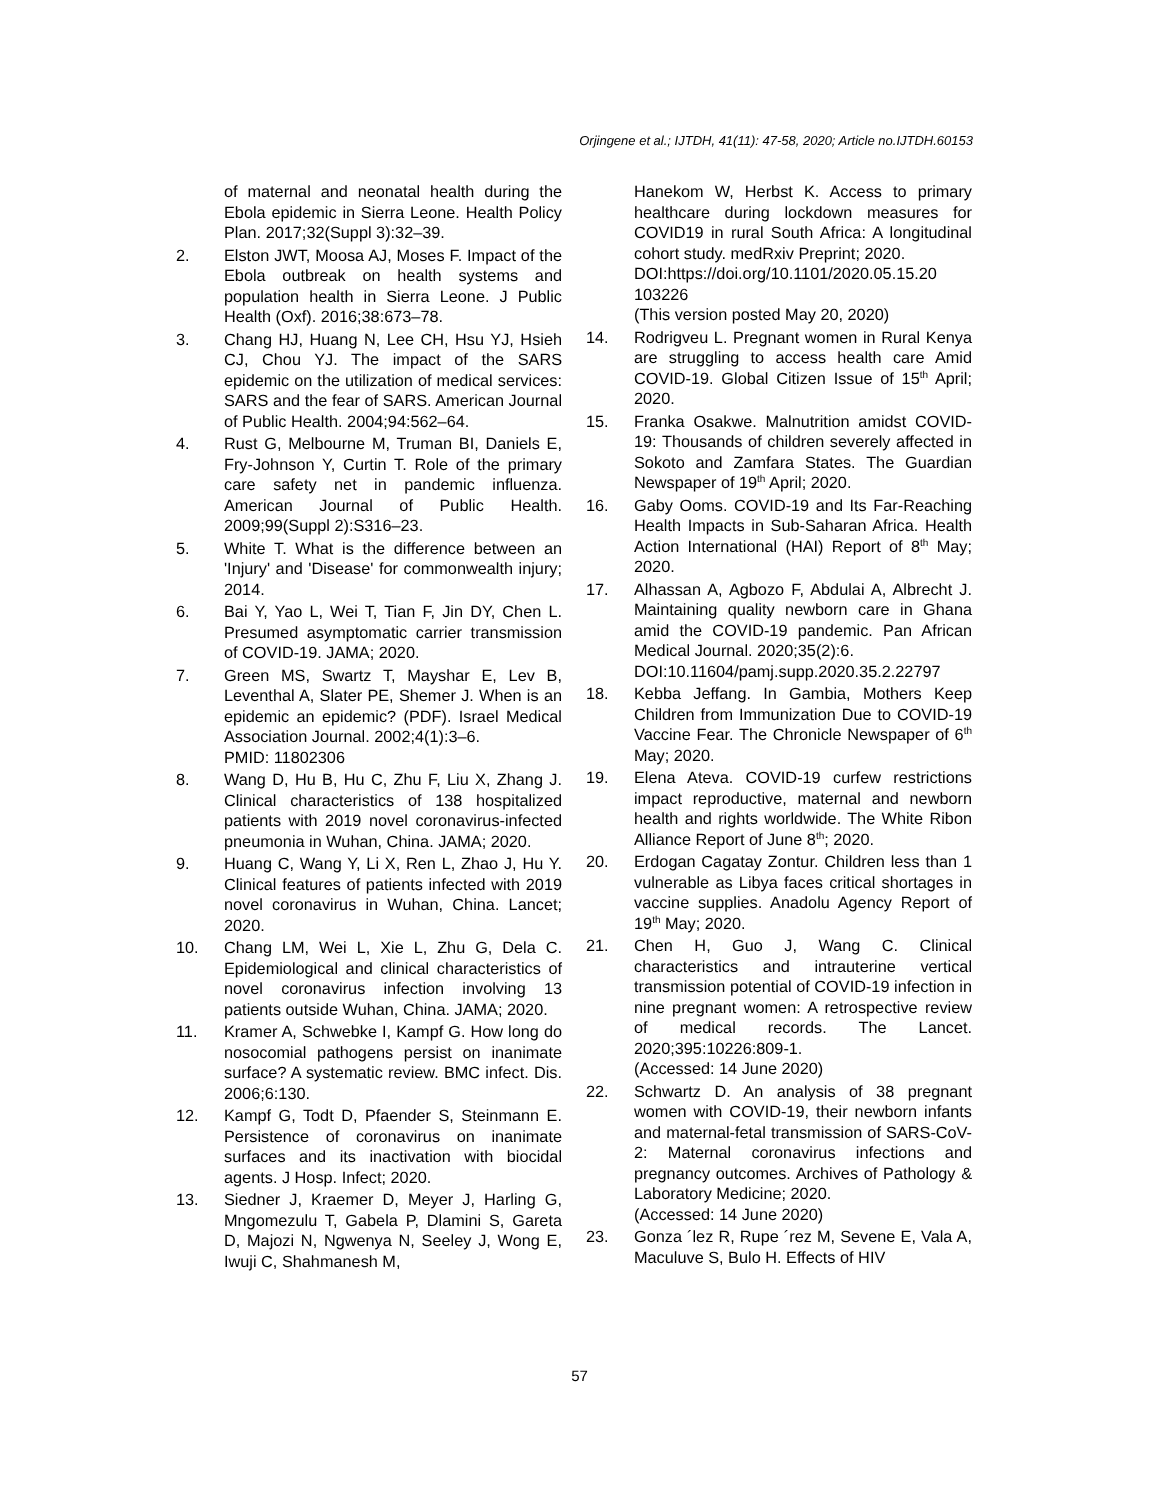Orjingene et al.; IJTDH, 41(11): 47-58, 2020; Article no.IJTDH.60153
of maternal and neonatal health during the Ebola epidemic in Sierra Leone. Health Policy Plan. 2017;32(Suppl 3):32–39.
2. Elston JWT, Moosa AJ, Moses F. Impact of the Ebola outbreak on health systems and population health in Sierra Leone. J Public Health (Oxf). 2016;38:673–78.
3. Chang HJ, Huang N, Lee CH, Hsu YJ, Hsieh CJ, Chou YJ. The impact of the SARS epidemic on the utilization of medical services: SARS and the fear of SARS. American Journal of Public Health. 2004;94:562–64.
4. Rust G, Melbourne M, Truman BI, Daniels E, Fry-Johnson Y, Curtin T. Role of the primary care safety net in pandemic influenza. American Journal of Public Health. 2009;99(Suppl 2):S316–23.
5. White T. What is the difference between an 'Injury' and 'Disease' for commonwealth injury; 2014.
6. Bai Y, Yao L, Wei T, Tian F, Jin DY, Chen L. Presumed asymptomatic carrier transmission of COVID-19. JAMA; 2020.
7. Green MS, Swartz T, Mayshar E, Lev B, Leventhal A, Slater PE, Shemer J. When is an epidemic an epidemic? (PDF). Israel Medical Association Journal. 2002;4(1):3–6.
PMID: 11802306
8. Wang D, Hu B, Hu C, Zhu F, Liu X, Zhang J. Clinical characteristics of 138 hospitalized patients with 2019 novel coronavirus-infected pneumonia in Wuhan, China. JAMA; 2020.
9. Huang C, Wang Y, Li X, Ren L, Zhao J, Hu Y. Clinical features of patients infected with 2019 novel coronavirus in Wuhan, China. Lancet; 2020.
10. Chang LM, Wei L, Xie L, Zhu G, Dela C. Epidemiological and clinical characteristics of novel coronavirus infection involving 13 patients outside Wuhan, China. JAMA; 2020.
11. Kramer A, Schwebke I, Kampf G. How long do nosocomial pathogens persist on inanimate surface? A systematic review. BMC infect. Dis. 2006;6:130.
12. Kampf G, Todt D, Pfaender S, Steinmann E. Persistence of coronavirus on inanimate surfaces and its inactivation with biocidal agents. J Hosp. Infect; 2020.
13. Siedner J, Kraemer D, Meyer J, Harling G, Mngomezulu T, Gabela P, Dlamini S, Gareta D, Majozi N, Ngwenya N, Seeley J, Wong E, Iwuji C, Shahmanesh M,
Hanekom W, Herbst K. Access to primary healthcare during lockdown measures for COVID19 in rural South Africa: A longitudinal cohort study. medRxiv Preprint; 2020.
DOI:https://doi.org/10.1101/2020.05.15.20 103226
(This version posted May 20, 2020)
14. Rodrigveu L. Pregnant women in Rural Kenya are struggling to access health care Amid COVID-19. Global Citizen Issue of 15<sup>th</sup> April; 2020.
15. Franka Osakwe. Malnutrition amidst COVID-19: Thousands of children severely affected in Sokoto and Zamfara States. The Guardian Newspaper of 19<sup>th</sup> April; 2020.
16. Gaby Ooms. COVID-19 and Its Far-Reaching Health Impacts in Sub-Saharan Africa. Health Action International (HAI) Report of 8<sup>th</sup> May; 2020.
17. Alhassan A, Agbozo F, Abdulai A, Albrecht J. Maintaining quality newborn care in Ghana amid the COVID-19 pandemic. Pan African Medical Journal. 2020;35(2):6.
DOI:10.11604/pamj.supp.2020.35.2.22797
18. Kebba Jeffang. In Gambia, Mothers Keep Children from Immunization Due to COVID-19 Vaccine Fear. The Chronicle Newspaper of 6<sup>th</sup> May; 2020.
19. Elena Ateva. COVID-19 curfew restrictions impact reproductive, maternal and newborn health and rights worldwide. The White Ribon Alliance Report of June 8<sup>th</sup>; 2020.
20. Erdogan Cagatay Zontur. Children less than 1 vulnerable as Libya faces critical shortages in vaccine supplies. Anadolu Agency Report of 19<sup>th</sup> May; 2020.
21. Chen H, Guo J, Wang C. Clinical characteristics and intrauterine vertical transmission potential of COVID-19 infection in nine pregnant women: A retrospective review of medical records. The Lancet. 2020;395:10226:809-1.
(Accessed: 14 June 2020)
22. Schwartz D. An analysis of 38 pregnant women with COVID-19, their newborn infants and maternal-fetal transmission of SARS-CoV-2: Maternal coronavirus infections and pregnancy outcomes. Archives of Pathology & Laboratory Medicine; 2020.
(Accessed: 14 June 2020)
23. Gonza ´lez R, Rupe ´rez M, Sevene E, Vala A, Maculuve S, Bulo H. Effects of HIV
57